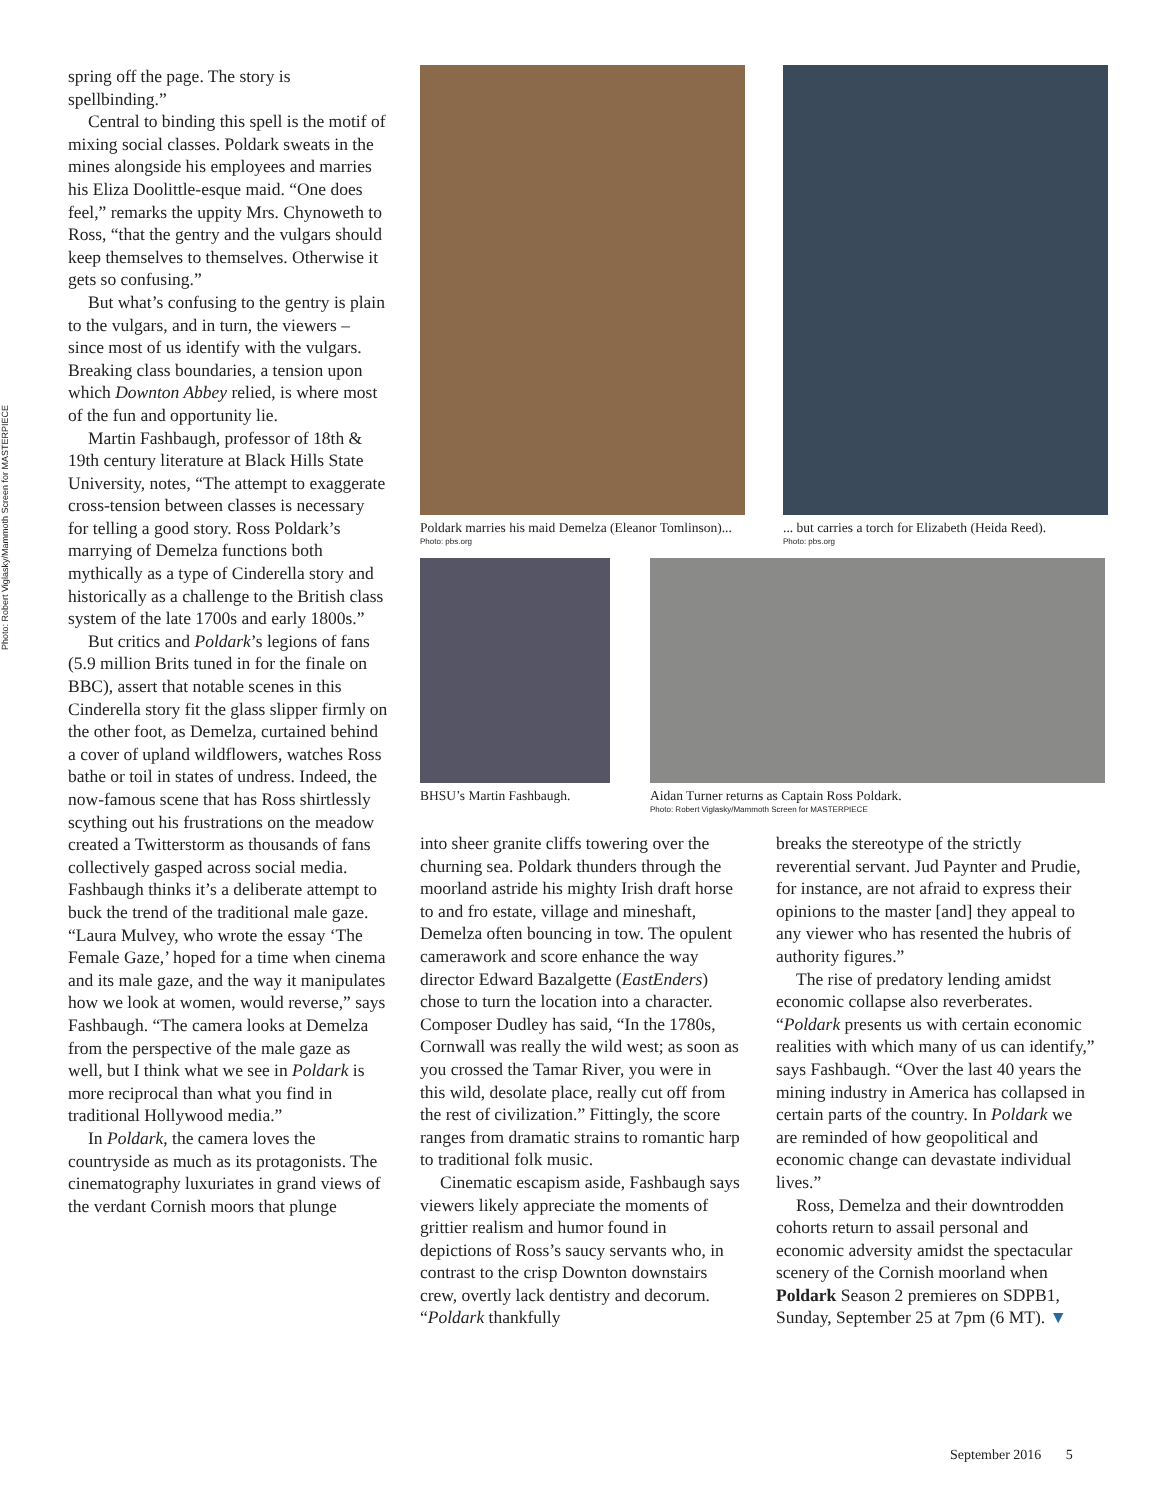Photo: Robert Viglasky/Mammoth Screen for MASTERPIECE
spring off the page. The story is spellbinding.”
Central to binding this spell is the motif of mixing social classes. Poldark sweats in the mines alongside his employees and marries his Eliza Doolittle-esque maid. “One does feel,” remarks the uppity Mrs. Chynoweth to Ross, “that the gentry and the vulgars should keep themselves to themselves. Otherwise it gets so confusing.”
But what’s confusing to the gentry is plain to the vulgars, and in turn, the viewers – since most of us identify with the vulgars. Breaking class boundaries, a tension upon which Downton Abbey relied, is where most of the fun and opportunity lie.
Martin Fashbaugh, professor of 18th & 19th century literature at Black Hills State University, notes, “The attempt to exaggerate cross-tension between classes is necessary for telling a good story. Ross Poldark’s marrying of Demelza functions both mythically as a type of Cinderella story and historically as a challenge to the British class system of the late 1700s and early 1800s.”
But critics and Poldark’s legions of fans (5.9 million Brits tuned in for the finale on BBC), assert that notable scenes in this Cinderella story fit the glass slipper firmly on the other foot, as Demelza, curtained behind a cover of upland wildflowers, watches Ross bathe or toil in states of undress. Indeed, the now-famous scene that has Ross shirtlessly scything out his frustrations on the meadow created a Twitterstorm as thousands of fans collectively gasped across social media. Fashbaugh thinks it’s a deliberate attempt to buck the trend of the traditional male gaze. “Laura Mulvey, who wrote the essay ‘The Female Gaze,’ hoped for a time when cinema and its male gaze, and the way it manipulates how we look at women, would reverse,” says Fashbaugh. “The camera looks at Demelza from the perspective of the male gaze as well, but I think what we see in Poldark is more reciprocal than what you find in traditional Hollywood media.”
In Poldark, the camera loves the countryside as much as its protagonists. The cinematography luxuriates in grand views of the verdant Cornish moors that plunge
Poldark marries his maid Demelza (Eleanor Tomlinson)...
Photo: pbs.org
... but carries a torch for Elizabeth (Heida Reed).
Photo: pbs.org
BHSU’s Martin Fashbaugh.
Aidan Turner returns as Captain Ross Poldark.
Photo: Robert Viglasky/Mammoth Screen for MASTERPIECE
into sheer granite cliffs towering over the churning sea. Poldark thunders through the moorland astride his mighty Irish draft horse to and fro estate, village and mineshaft, Demelza often bouncing in tow. The opulent camerawork and score enhance the way director Edward Bazalgette (EastEnders) chose to turn the location into a character. Composer Dudley has said, “In the 1780s, Cornwall was really the wild west; as soon as you crossed the Tamar River, you were in this wild, desolate place, really cut off from the rest of civilization.” Fittingly, the score ranges from dramatic strains to romantic harp to traditional folk music.
Cinematic escapism aside, Fashbaugh says viewers likely appreciate the moments of grittier realism and humor found in depictions of Ross’s saucy servants who, in contrast to the crisp Downton downstairs crew, overtly lack dentistry and decorum. “Poldark thankfully
breaks the stereotype of the strictly reverential servant. Jud Paynter and Prudie, for instance, are not afraid to express their opinions to the master [and] they appeal to any viewer who has resented the hubris of authority figures.”
The rise of predatory lending amidst economic collapse also reverberates. “Poldark presents us with certain economic realities with which many of us can identify,” says Fashbaugh. “Over the last 40 years the mining industry in America has collapsed in certain parts of the country. In Poldark we are reminded of how geopolitical and economic change can devastate individual lives.”
Ross, Demelza and their downtrodden cohorts return to assail personal and economic adversity amidst the spectacular scenery of the Cornish moorland when Poldark Season 2 premieres on SDPB1, Sunday, September 25 at 7pm (6 MT). ▼
September 2016 5